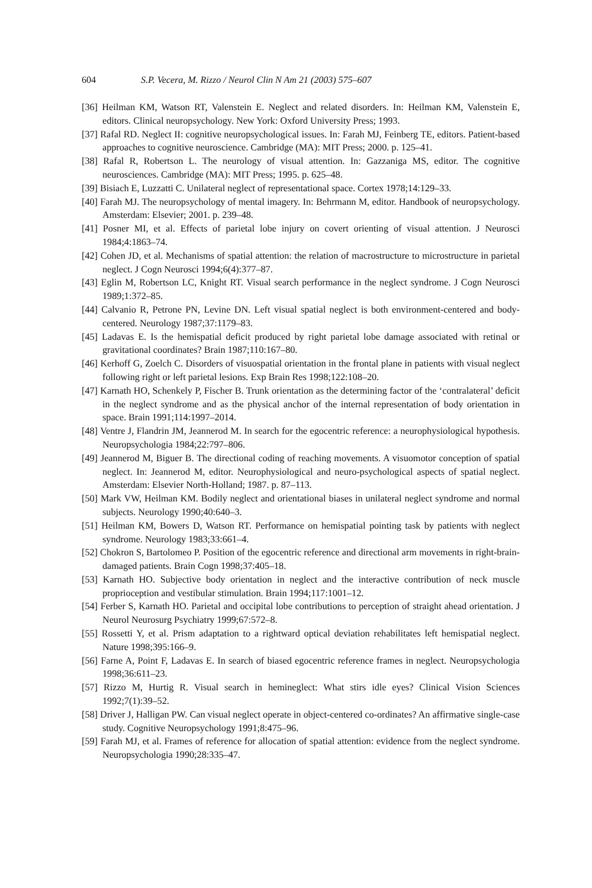604 S.P. Vecera, M. Rizzo / Neurol Clin N Am 21 (2003) 575–607
[36] Heilman KM, Watson RT, Valenstein E. Neglect and related disorders. In: Heilman KM, Valenstein E, editors. Clinical neuropsychology. New York: Oxford University Press; 1993.
[37] Rafal RD. Neglect II: cognitive neuropsychological issues. In: Farah MJ, Feinberg TE, editors. Patient-based approaches to cognitive neuroscience. Cambridge (MA): MIT Press; 2000. p. 125–41.
[38] Rafal R, Robertson L. The neurology of visual attention. In: Gazzaniga MS, editor. The cognitive neurosciences. Cambridge (MA): MIT Press; 1995. p. 625–48.
[39] Bisiach E, Luzzatti C. Unilateral neglect of representational space. Cortex 1978;14:129–33.
[40] Farah MJ. The neuropsychology of mental imagery. In: Behrmann M, editor. Handbook of neuropsychology. Amsterdam: Elsevier; 2001. p. 239–48.
[41] Posner MI, et al. Effects of parietal lobe injury on covert orienting of visual attention. J Neurosci 1984;4:1863–74.
[42] Cohen JD, et al. Mechanisms of spatial attention: the relation of macrostructure to microstructure in parietal neglect. J Cogn Neurosci 1994;6(4):377–87.
[43] Eglin M, Robertson LC, Knight RT. Visual search performance in the neglect syndrome. J Cogn Neurosci 1989;1:372–85.
[44] Calvanio R, Petrone PN, Levine DN. Left visual spatial neglect is both environment-centered and body-centered. Neurology 1987;37:1179–83.
[45] Ladavas E. Is the hemispatial deficit produced by right parietal lobe damage associated with retinal or gravitational coordinates? Brain 1987;110:167–80.
[46] Kerhoff G, Zoelch C. Disorders of visuospatial orientation in the frontal plane in patients with visual neglect following right or left parietal lesions. Exp Brain Res 1998;122:108–20.
[47] Karnath HO, Schenkely P, Fischer B. Trunk orientation as the determining factor of the ‘contralateral’ deficit in the neglect syndrome and as the physical anchor of the internal representation of body orientation in space. Brain 1991;114:1997–2014.
[48] Ventre J, Flandrin JM, Jeannerod M. In search for the egocentric reference: a neurophysiological hypothesis. Neuropsychologia 1984;22:797–806.
[49] Jeannerod M, Biguer B. The directional coding of reaching movements. A visuomotor conception of spatial neglect. In: Jeannerod M, editor. Neurophysiological and neuro-psychological aspects of spatial neglect. Amsterdam: Elsevier North-Holland; 1987. p. 87–113.
[50] Mark VW, Heilman KM. Bodily neglect and orientational biases in unilateral neglect syndrome and normal subjects. Neurology 1990;40:640–3.
[51] Heilman KM, Bowers D, Watson RT. Performance on hemispatial pointing task by patients with neglect syndrome. Neurology 1983;33:661–4.
[52] Chokron S, Bartolomeo P. Position of the egocentric reference and directional arm movements in right-brain-damaged patients. Brain Cogn 1998;37:405–18.
[53] Karnath HO. Subjective body orientation in neglect and the interactive contribution of neck muscle proprioception and vestibular stimulation. Brain 1994;117:1001–12.
[54] Ferber S, Karnath HO. Parietal and occipital lobe contributions to perception of straight ahead orientation. J Neurol Neurosurg Psychiatry 1999;67:572–8.
[55] Rossetti Y, et al. Prism adaptation to a rightward optical deviation rehabilitates left hemispatial neglect. Nature 1998;395:166–9.
[56] Farne A, Point F, Ladavas E. In search of biased egocentric reference frames in neglect. Neuropsychologia 1998;36:611–23.
[57] Rizzo M, Hurtig R. Visual search in hemineglect: What stirs idle eyes? Clinical Vision Sciences 1992;7(1):39–52.
[58] Driver J, Halligan PW. Can visual neglect operate in object-centered co-ordinates? An affirmative single-case study. Cognitive Neuropsychology 1991;8:475–96.
[59] Farah MJ, et al. Frames of reference for allocation of spatial attention: evidence from the neglect syndrome. Neuropsychologia 1990;28:335–47.